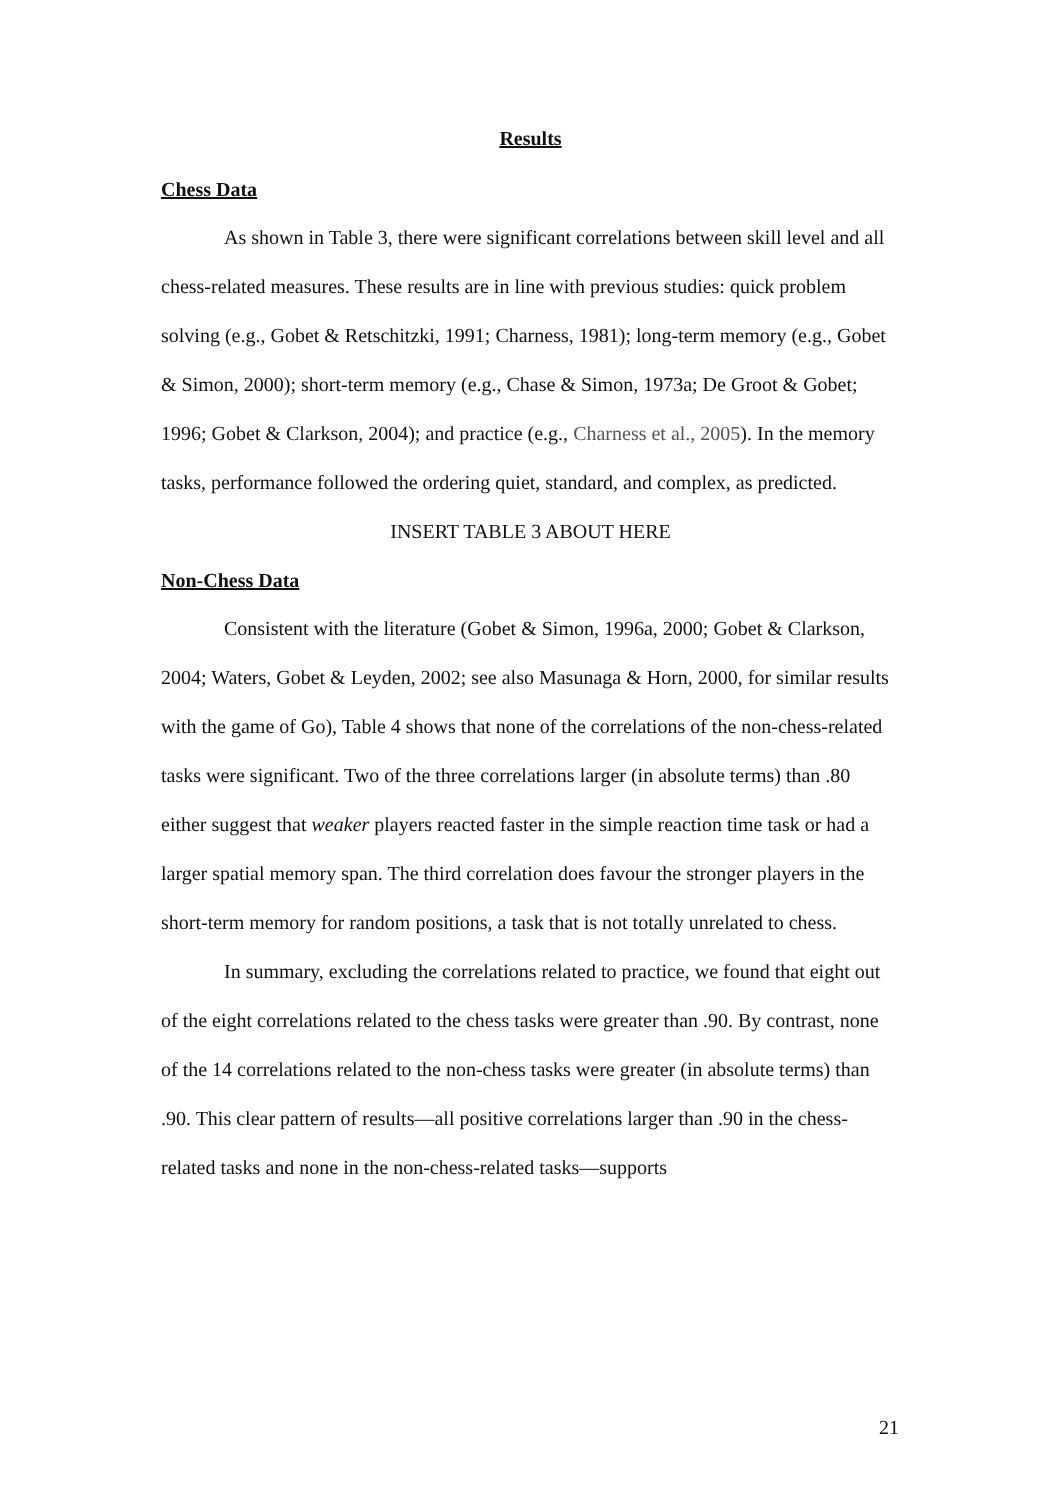Results
Chess Data
As shown in Table 3, there were significant correlations between skill level and all chess-related measures. These results are in line with previous studies: quick problem solving (e.g., Gobet & Retschitzki, 1991; Charness, 1981); long-term memory (e.g., Gobet & Simon, 2000); short-term memory (e.g., Chase & Simon, 1973a; De Groot & Gobet; 1996; Gobet & Clarkson, 2004); and practice (e.g., Charness et al., 2005). In the memory tasks, performance followed the ordering quiet, standard, and complex, as predicted.
INSERT TABLE 3 ABOUT HERE
Non-Chess Data
Consistent with the literature (Gobet & Simon, 1996a, 2000; Gobet & Clarkson, 2004; Waters, Gobet & Leyden, 2002; see also Masunaga & Horn, 2000, for similar results with the game of Go), Table 4 shows that none of the correlations of the non-chess-related tasks were significant. Two of the three correlations larger (in absolute terms) than .80 either suggest that weaker players reacted faster in the simple reaction time task or had a larger spatial memory span. The third correlation does favour the stronger players in the short-term memory for random positions, a task that is not totally unrelated to chess.
In summary, excluding the correlations related to practice, we found that eight out of the eight correlations related to the chess tasks were greater than .90. By contrast, none of the 14 correlations related to the non-chess tasks were greater (in absolute terms) than .90. This clear pattern of results—all positive correlations larger than .90 in the chess-related tasks and none in the non-chess-related tasks—supports
21